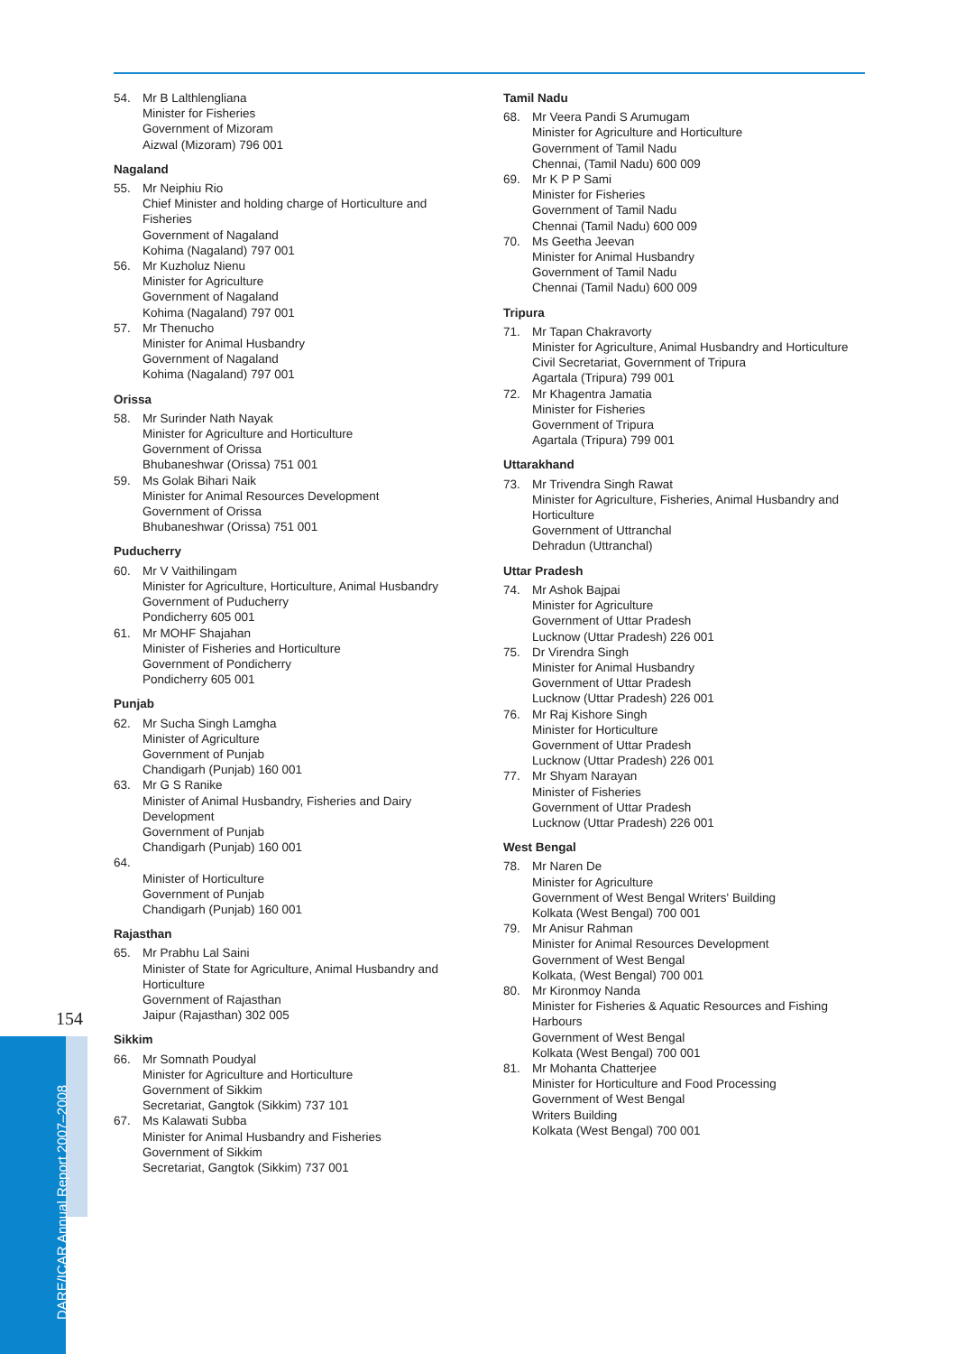54. Mr B Lalthlengliana
Minister for Fisheries
Government of Mizoram
Aizwal (Mizoram) 796 001
Nagaland
55. Mr Neiphiu Rio
Chief Minister and holding charge of Horticulture and Fisheries
Government of Nagaland
Kohima (Nagaland) 797 001
56. Mr Kuzholuz Nienu
Minister for Agriculture
Government of Nagaland
Kohima (Nagaland) 797 001
57. Mr Thenucho
Minister for Animal Husbandry
Government of Nagaland
Kohima (Nagaland) 797 001
Orissa
58. Mr Surinder Nath Nayak
Minister for Agriculture and Horticulture
Government of Orissa
Bhubaneshwar (Orissa) 751 001
59. Ms Golak Bihari Naik
Minister for Animal Resources Development
Government of Orissa
Bhubaneshwar (Orissa) 751 001
Puducherry
60. Mr V Vaithilingam
Minister for Agriculture, Horticulture, Animal Husbandry
Government of Puducherry
Pondicherry 605 001
61. Mr MOHF Shajahan
Minister of Fisheries and Horticulture
Government of Pondicherry
Pondicherry 605 001
Punjab
62. Mr Sucha Singh Lamgha
Minister of Agriculture
Government of Punjab
Chandigarh (Punjab) 160 001
63. Mr G S Ranike
Minister of Animal Husbandry, Fisheries and Dairy Development
Government of Punjab
Chandigarh (Punjab) 160 001
64.
Minister of Horticulture
Government of Punjab
Chandigarh (Punjab) 160 001
Rajasthan
65. Mr Prabhu Lal Saini
Minister of State for Agriculture, Animal Husbandry and Horticulture
Government of Rajasthan
Jaipur (Rajasthan) 302 005
Sikkim
66. Mr Somnath Poudyal
Minister for Agriculture and Horticulture
Government of Sikkim
Secretariat, Gangtok (Sikkim) 737 101
67. Ms Kalawati Subba
Minister for Animal Husbandry and Fisheries
Government of Sikkim
Secretariat, Gangtok (Sikkim) 737 001
Tamil Nadu
68. Mr Veera Pandi S Arumugam
Minister for Agriculture and Horticulture
Government of Tamil Nadu
Chennai, (Tamil Nadu) 600 009
69. Mr K P P Sami
Minister for Fisheries
Government of Tamil Nadu
Chennai (Tamil Nadu) 600 009
70. Ms Geetha Jeevan
Minister for Animal Husbandry
Government of Tamil Nadu
Chennai (Tamil Nadu) 600 009
Tripura
71. Mr Tapan Chakravorty
Minister for Agriculture, Animal Husbandry and Horticulture
Civil Secretariat, Government of Tripura
Agartala (Tripura) 799 001
72. Mr Khagentra Jamatia
Minister for Fisheries
Government of Tripura
Agartala (Tripura) 799 001
Uttarakhand
73. Mr Trivendra Singh Rawat
Minister for Agriculture, Fisheries, Animal Husbandry and Horticulture
Government of Uttranchal
Dehradun (Uttranchal)
Uttar Pradesh
74. Mr Ashok Bajpai
Minister for Agriculture
Government of Uttar Pradesh
Lucknow (Uttar Pradesh) 226 001
75. Dr Virendra Singh
Minister for Animal Husbandry
Government of Uttar Pradesh
Lucknow (Uttar Pradesh) 226 001
76. Mr Raj Kishore Singh
Minister for Horticulture
Government of Uttar Pradesh
Lucknow (Uttar Pradesh) 226 001
77. Mr Shyam Narayan
Minister of Fisheries
Government of Uttar Pradesh
Lucknow (Uttar Pradesh) 226 001
West Bengal
78. Mr Naren De
Minister for Agriculture
Government of West Bengal Writers' Building
Kolkata (West Bengal) 700 001
79. Mr Anisur Rahman
Minister for Animal Resources Development
Government of West Bengal
Kolkata, (West Bengal) 700 001
80. Mr Kironmoy Nanda
Minister for Fisheries & Aquatic Resources and Fishing Harbours
Government of West Bengal
Kolkata (West Bengal) 700 001
81. Mr Mohanta Chatterjee
Minister for Horticulture and Food Processing
Government of West Bengal
Writers Building
Kolkata (West Bengal) 700 001
154
DARE/ICAR Annual Report 2007–2008